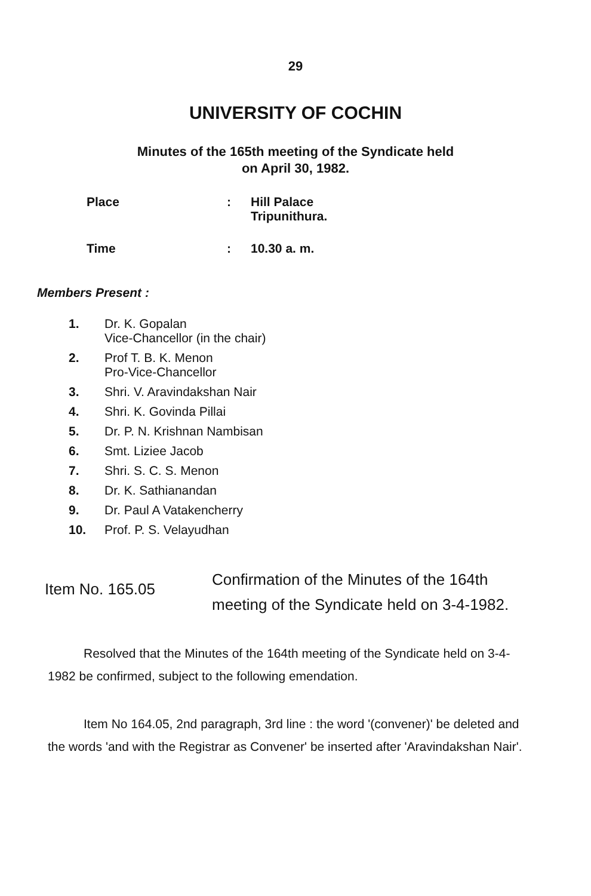29
UNIVERSITY OF COCHIN
Minutes of the 165th meeting of the Syndicate held
on April 30, 1982.
Place : Hill Palace
Tripunithura.
Time : 10.30 a. m.
Members Present :
1. Dr. K. Gopalan
Vice-Chancellor (in the chair)
2. Prof T. B. K. Menon
Pro-Vice-Chancellor
3. Shri. V. Aravindakshan Nair
4. Shri. K. Govinda Pillai
5. Dr. P. N. Krishnan Nambisan
6. Smt. Liziee Jacob
7. Shri. S. C. S. Menon
8. Dr. K. Sathianandan
9. Dr. Paul A Vatakencherry
10. Prof. P. S. Velayudhan
Item No. 165.05
Confirmation of the Minutes of the 164th meeting of the Syndicate held on 3-4-1982.
Resolved that the Minutes of the 164th meeting of the Syndicate held on 3-4-1982 be confirmed, subject to the following emendation.
Item No 164.05, 2nd paragraph, 3rd line : the word '(convener)' be deleted and the words 'and with the Registrar as Convener' be inserted after 'Aravindakshan Nair'.